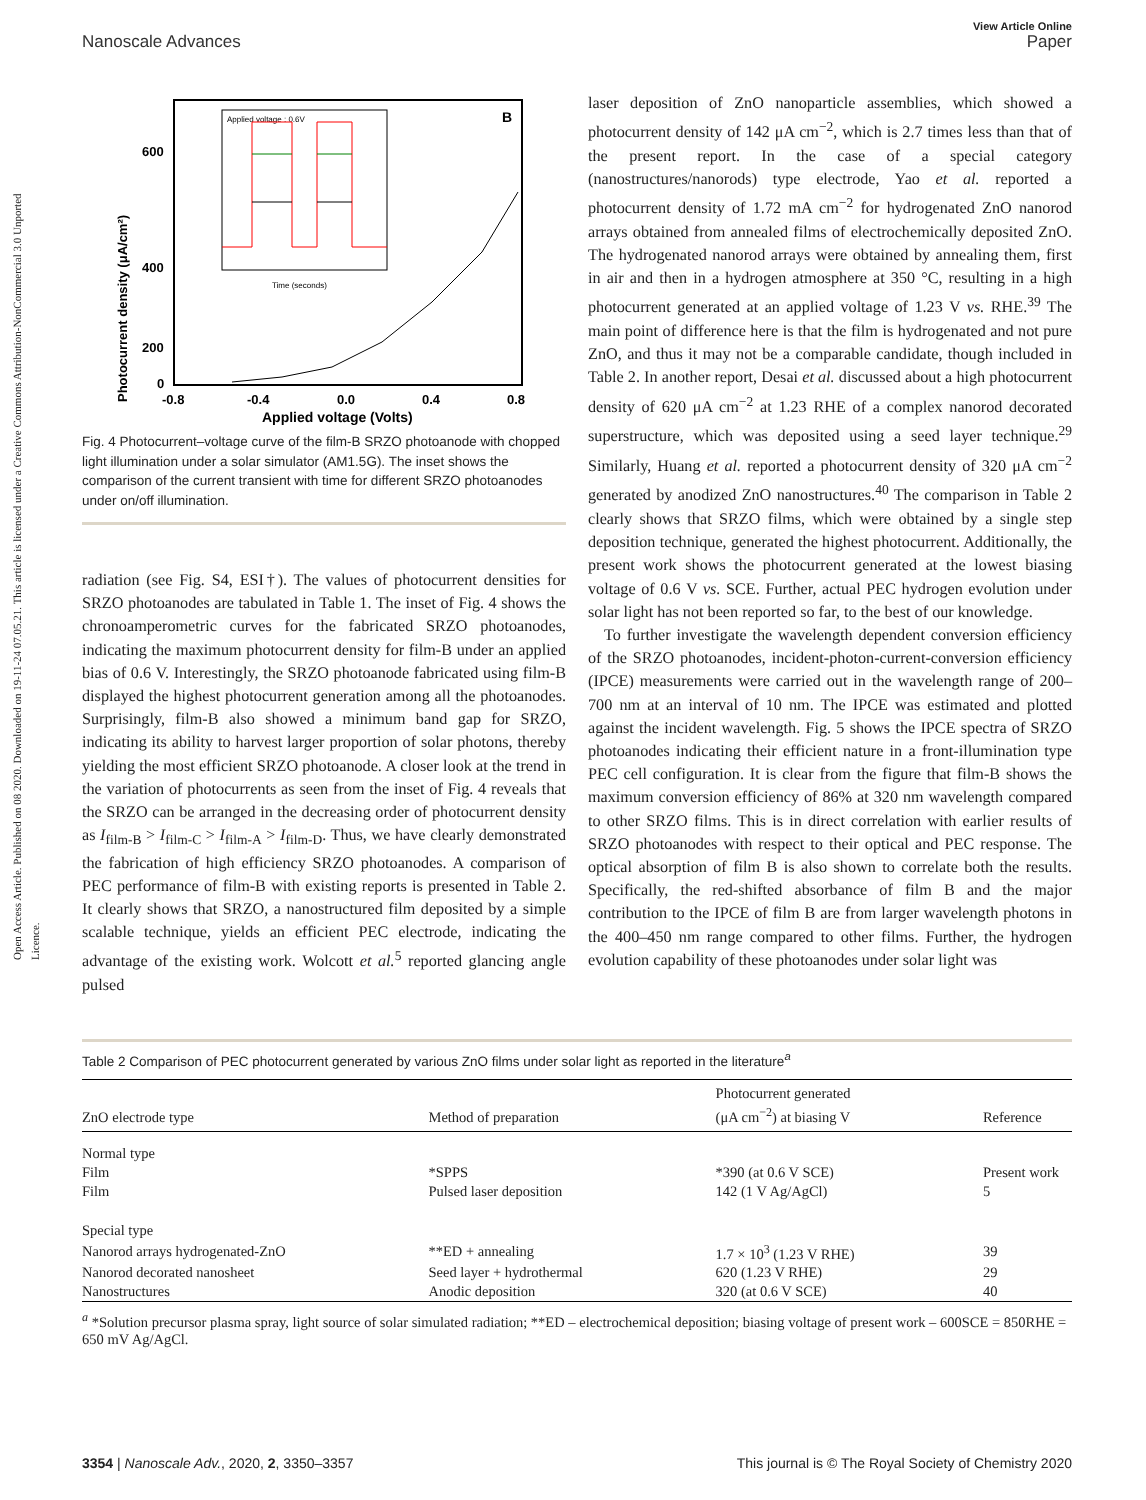Open Access Article. Published on 08 2020. Downloaded on 19-11-24 07.05.21. This article is licensed under a Creative Commons Attribution-NonCommercial 3.0 Unported Licence.
View Article Online
Nanoscale Advances Paper
B
Photocurrent density (μA/cm²)
600
400
200
0
-0.8
-0.4
0.0
0.4
0.8
Applied voltage (Volts)
Applied voltage : 0.6V
Time (seconds)
Fig. 4 Photocurrent–voltage curve of the film-B SRZO photoanode with chopped light illumination under a solar simulator (AM1.5G). The inset shows the comparison of the current transient with time for different SRZO photoanodes under on/off illumination.
radiation (see Fig. S4, ESI†). The values of photocurrent densities for SRZO photoanodes are tabulated in Table 1. The inset of Fig. 4 shows the chronoamperometric curves for the fabricated SRZO photoanodes, indicating the maximum photocurrent density for film-B under an applied bias of 0.6 V. Interestingly, the SRZO photoanode fabricated using film-B displayed the highest photocurrent generation among all the photoanodes. Surprisingly, film-B also showed a minimum band gap for SRZO, indicating its ability to harvest larger proportion of solar photons, thereby yielding the most efficient SRZO photoanode. A closer look at the trend in the variation of photocurrents as seen from the inset of Fig. 4 reveals that the SRZO can be arranged in the decreasing order of photocurrent density as I<sub>film-B</sub> > I<sub>film-C</sub> > I<sub>film-A</sub> > I<sub>film-D</sub>. Thus, we have clearly demonstrated the fabrication of high efficiency SRZO photoanodes. A comparison of PEC performance of film-B with existing reports is presented in Table 2. It clearly shows that SRZO, a nanostructured film deposited by a simple scalable technique, yields an efficient PEC electrode, indicating the advantage of the existing work. Wolcott et al.<sup>5</sup> reported glancing angle pulsed
laser deposition of ZnO nanoparticle assemblies, which showed a photocurrent density of 142 μA cm<sup>−2</sup>, which is 2.7 times less than that of the present report. In the case of a special category (nanostructures/nanorods) type electrode, Yao et al. reported a photocurrent density of 1.72 mA cm<sup>−2</sup> for hydrogenated ZnO nanorod arrays obtained from annealed films of electrochemically deposited ZnO. The hydrogenated nanorod arrays were obtained by annealing them, first in air and then in a hydrogen atmosphere at 350 °C, resulting in a high photocurrent generated at an applied voltage of 1.23 V vs. RHE.<sup>39</sup> The main point of difference here is that the film is hydrogenated and not pure ZnO, and thus it may not be a comparable candidate, though included in Table 2. In another report, Desai et al. discussed about a high photocurrent density of 620 μA cm<sup>−2</sup> at 1.23 RHE of a complex nanorod decorated superstructure, which was deposited using a seed layer technique.<sup>29</sup> Similarly, Huang et al. reported a photocurrent density of 320 μA cm<sup>−2</sup> generated by anodized ZnO nanostructures.<sup>40</sup> The comparison in Table 2 clearly shows that SRZO films, which were obtained by a single step deposition technique, generated the highest photocurrent. Additionally, the present work shows the photocurrent generated at the lowest biasing voltage of 0.6 V vs. SCE. Further, actual PEC hydrogen evolution under solar light has not been reported so far, to the best of our knowledge.
To further investigate the wavelength dependent conversion efficiency of the SRZO photoanodes, incident-photon-current-conversion efficiency (IPCE) measurements were carried out in the wavelength range of 200–700 nm at an interval of 10 nm. The IPCE was estimated and plotted against the incident wavelength. Fig. 5 shows the IPCE spectra of SRZO photoanodes indicating their efficient nature in a front-illumination type PEC cell configuration. It is clear from the figure that film-B shows the maximum conversion efficiency of 86% at 320 nm wavelength compared to other SRZO films. This is in direct correlation with earlier results of SRZO photoanodes with respect to their optical and PEC response. The optical absorption of film B is also shown to correlate both the results. Specifically, the red-shifted absorbance of film B and the major contribution to the IPCE of film B are from larger wavelength photons in the 400–450 nm range compared to other films. Further, the hydrogen evolution capability of these photoanodes under solar light was
Table 2 Comparison of PEC photocurrent generated by various ZnO films under solar light as reported in the literature<sup>a</sup>
| ZnO electrode type | Method of preparation | Photocurrent generated (μA cm<sup>−2</sup>) at biasing V | Reference |
| --- | --- | --- | --- |
| Normal type | | | |
| Film | *SPPS | *390 (at 0.6 V SCE) | Present work |
| Film | Pulsed laser deposition | 142 (1 V Ag/AgCl) | 5 |
| Special type | | | |
| Nanorod arrays hydrogenated-ZnO | **ED + annealing | 1.7 × 10<sup>3</sup> (1.23 V RHE) | 39 |
| Nanorod decorated nanosheet | Seed layer + hydrothermal | 620 (1.23 V RHE) | 29 |
| Nanostructures | Anodic deposition | 320 (at 0.6 V SCE) | 40 |
<sup>a</sup> *Solution precursor plasma spray, light source of solar simulated radiation; **ED – electrochemical deposition; biasing voltage of present work – 600SCE = 850RHE = 650 mV Ag/AgCl.
3354 | Nanoscale Adv., 2020, 2, 3350–3357 This journal is © The Royal Society of Chemistry 2020